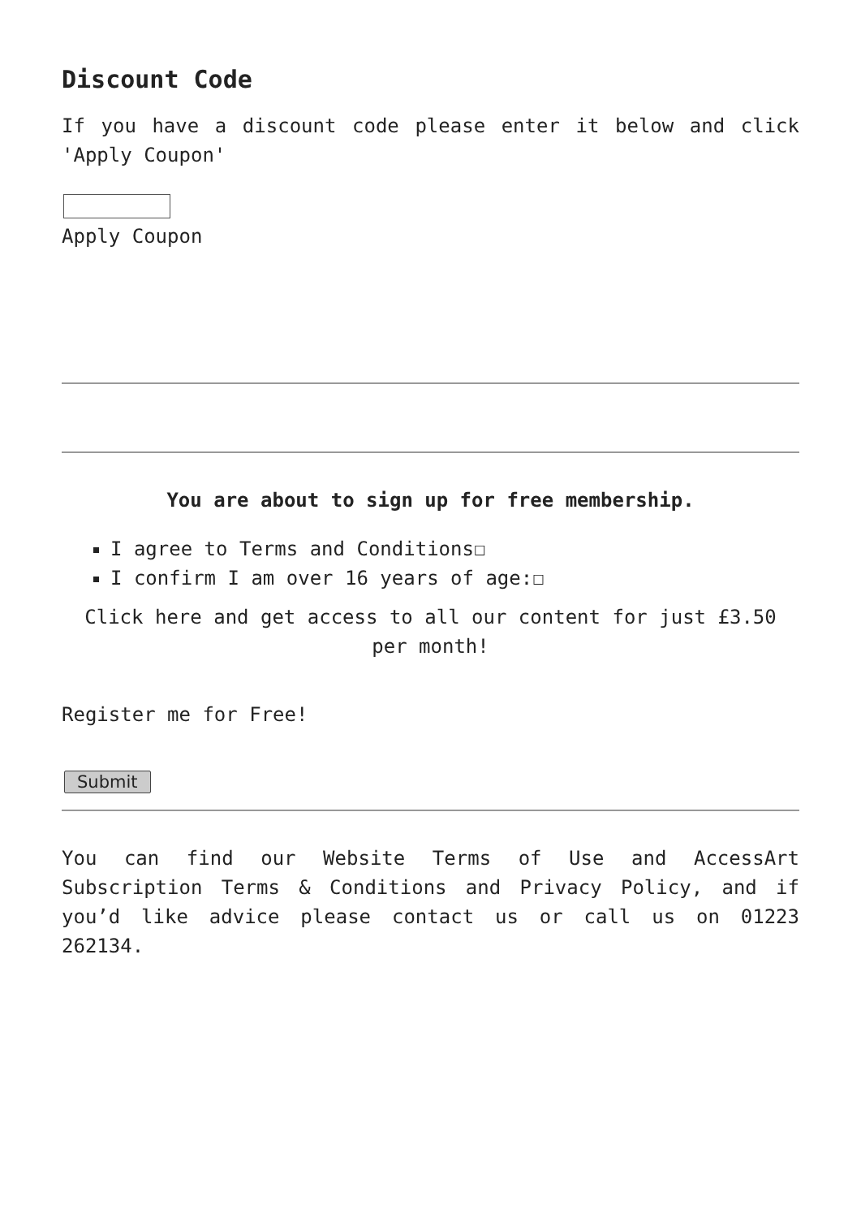Discount Code
If you have a discount code please enter it below and click 'Apply Coupon'
Apply Coupon
You are about to sign up for free membership.
I agree to Terms and Conditions☐
I confirm I am over 16 years of age:☐
Click here and get access to all our content for just £3.50 per month!
Register me for Free!
Submit
You can find our Website Terms of Use and AccessArt Subscription Terms & Conditions and Privacy Policy, and if you’d like advice please contact us or call us on 01223 262134.